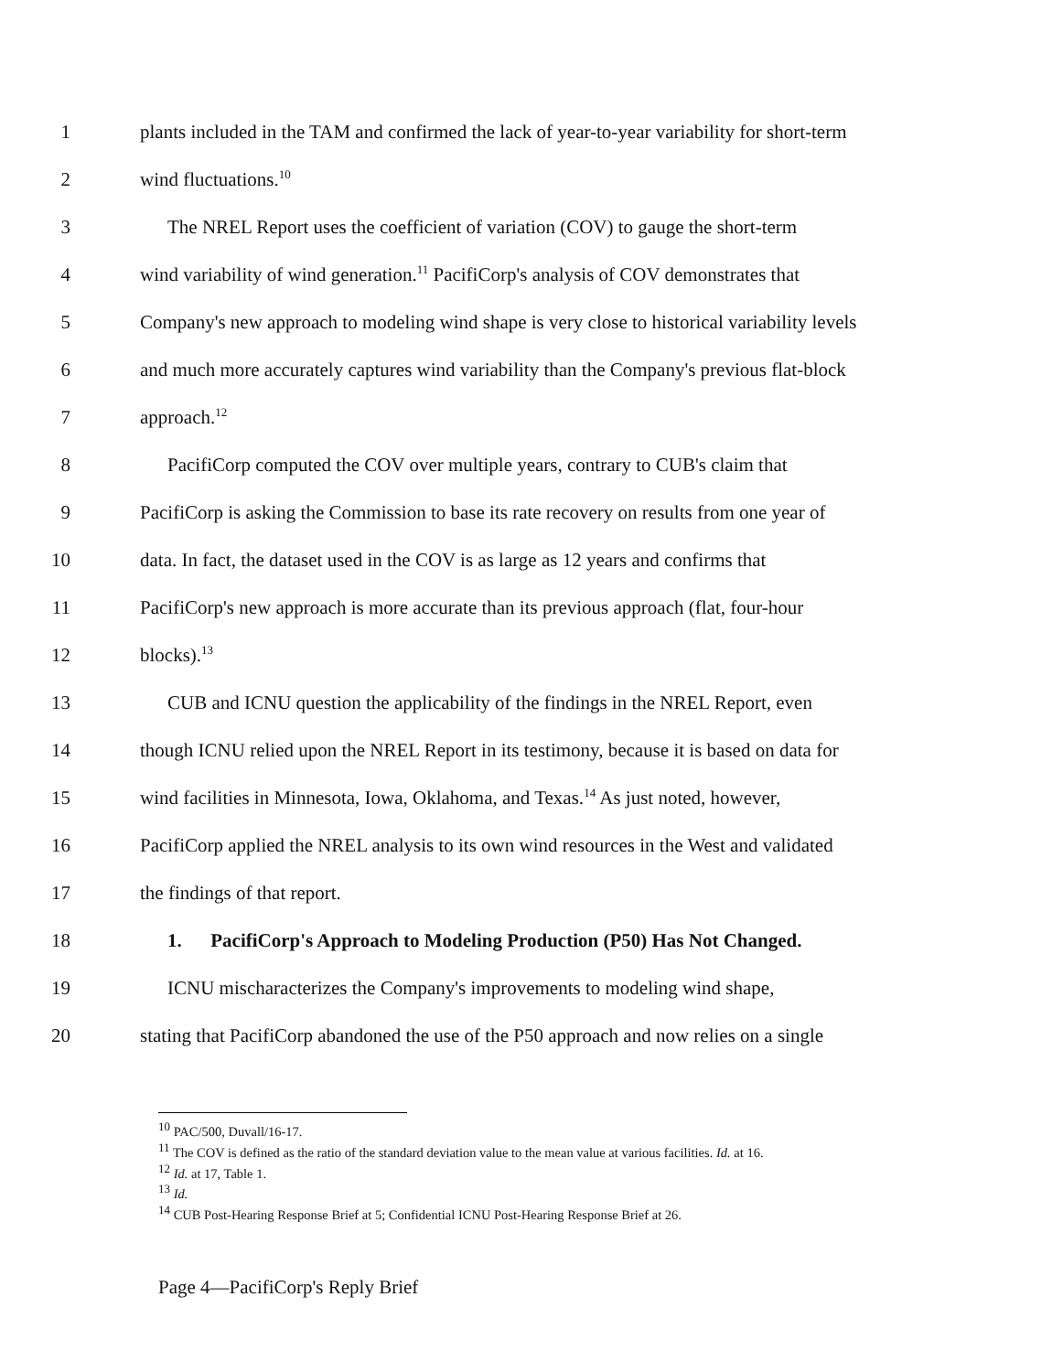1 plants included in the TAM and confirmed the lack of year-to-year variability for short-term
2 wind fluctuations.<sup>10</sup>
3 The NREL Report uses the coefficient of variation (COV) to gauge the short-term
4 wind variability of wind generation.<sup>11</sup> PacifiCorp's analysis of COV demonstrates that
5 Company's new approach to modeling wind shape is very close to historical variability levels
6 and much more accurately captures wind variability than the Company's previous flat-block
7 approach.<sup>12</sup>
8 PacifiCorp computed the COV over multiple years, contrary to CUB's claim that
9 PacifiCorp is asking the Commission to base its rate recovery on results from one year of
10 data. In fact, the dataset used in the COV is as large as 12 years and confirms that
11 PacifiCorp's new approach is more accurate than its previous approach (flat, four-hour
12 blocks).<sup>13</sup>
13 CUB and ICNU question the applicability of the findings in the NREL Report, even
14 though ICNU relied upon the NREL Report in its testimony, because it is based on data for
15 wind facilities in Minnesota, Iowa, Oklahoma, and Texas.<sup>14</sup> As just noted, however,
16 PacifiCorp applied the NREL analysis to its own wind resources in the West and validated
17 the findings of that report.
18 1. PacifiCorp's Approach to Modeling Production (P50) Has Not Changed.
19 ICNU mischaracterizes the Company's improvements to modeling wind shape,
20 stating that PacifiCorp abandoned the use of the P50 approach and now relies on a single
<sup>10</sup> PAC/500, Duvall/16-17.
<sup>11</sup> The COV is defined as the ratio of the standard deviation value to the mean value at various facilities. Id. at 16.
<sup>12</sup> Id. at 17, Table 1.
<sup>13</sup> Id.
<sup>14</sup> CUB Post-Hearing Response Brief at 5; Confidential ICNU Post-Hearing Response Brief at 26.
Page 4—PacifiCorp's Reply Brief